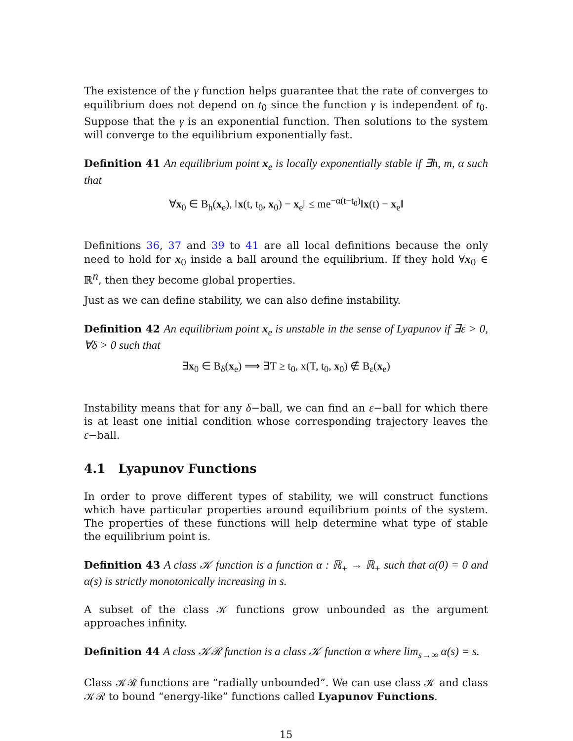The existence of the γ function helps guarantee that the rate of converges to equilibrium does not depend on t<sub>0</sub> since the function γ is independent of t<sub>0</sub>. Suppose that the γ is an exponential function. Then solutions to the system will converge to the equilibrium exponentially fast.
Definition 41 An equilibrium point x<sub>e</sub> is locally exponentially stable if ∃h, m, α such that
∀x<sub>0</sub> ∈ B<sub>h</sub>(x<sub>e</sub>), ‖x(t, t<sub>0</sub>, x<sub>0</sub>) − x<sub>e</sub>‖ ≤ me<sup>−α(t−t<sub>0</sub>)</sup>‖x(t) − x<sub>e</sub>‖
Definitions 36, 37 and 39 to 41 are all local definitions because the only need to hold for x<sub>0</sub> inside a ball around the equilibrium. If they hold ∀x<sub>0</sub> ∈ ℝ<sup>n</sup>, then they become global properties.
Just as we can define stability, we can also define instability.
Definition 42 An equilibrium point x<sub>e</sub> is unstable in the sense of Lyapunov if ∃ε > 0, ∀δ > 0 such that
∃x<sub>0</sub> ∈ B<sub>δ</sub>(x<sub>e</sub>) ⟹ ∃T ≥ t<sub>0</sub>, x(T, t<sub>0</sub>, x<sub>0</sub>) ∉ B<sub>ε</sub>(x<sub>e</sub>)
Instability means that for any δ−ball, we can find an ε−ball for which there is at least one initial condition whose corresponding trajectory leaves the ε−ball.
4.1 Lyapunov Functions
In order to prove different types of stability, we will construct functions which have particular properties around equilibrium points of the system. The properties of these functions will help determine what type of stable the equilibrium point is.
Definition 43 A class 𝒦 function is a function α : ℝ<sub>+</sub> → ℝ<sub>+</sub> such that α(0) = 0 and α(s) is strictly monotonically increasing in s.
A subset of the class 𝒦 functions grow unbounded as the argument approaches infinity.
Definition 44 A class 𝒦ℛ function is a class 𝒦 function α where lim<sub>s→∞</sub> α(s) = s.
Class 𝒦ℛ functions are “radially unbounded”. We can use class 𝒦 and class 𝒦ℛ to bound “energy-like” functions called Lyapunov Functions.
15